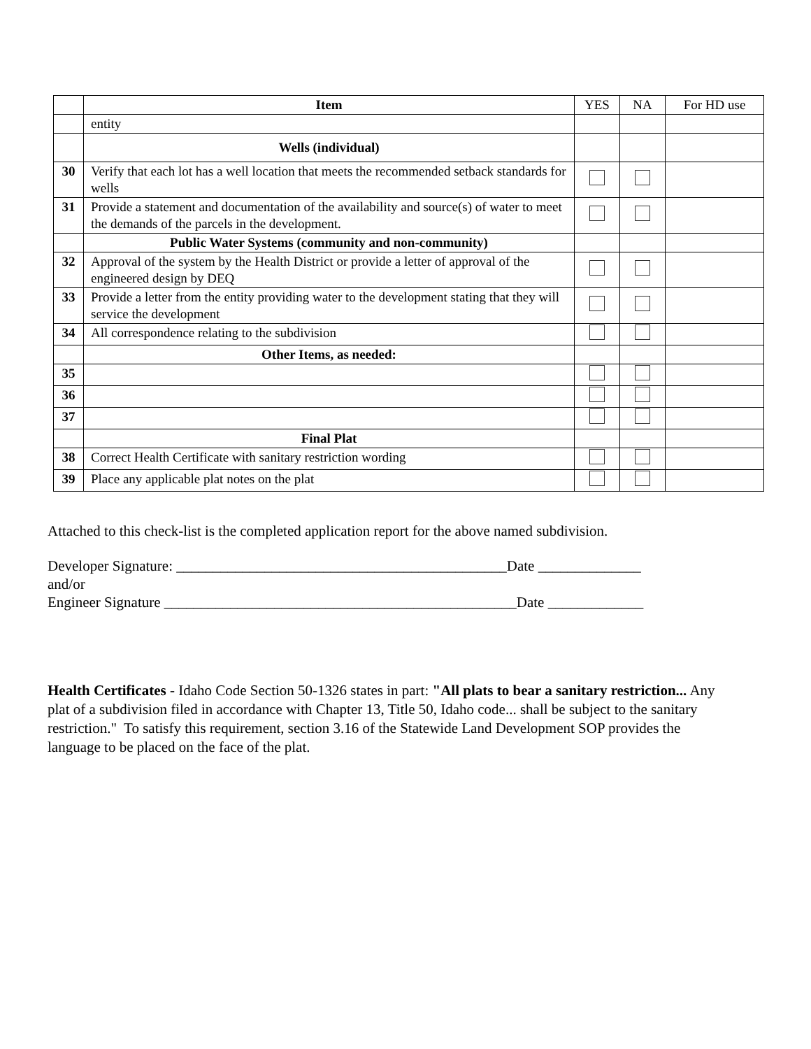| | Item | YES | NA | For HD use |
| | entity | | | |
| | Wells (individual) | | | |
| 30 | Verify that each lot has a well location that meets the recommended setback standards for wells | | | |
| 31 | Provide a statement and documentation of the availability and source(s) of water to meet the demands of the parcels in the development. | | | |
| | Public Water Systems (community and non-community) | | | |
| 32 | Approval of the system by the Health District or provide a letter of approval of the engineered design by DEQ | | | |
| 33 | Provide a letter from the entity providing water to the development stating that they will service the development | | | |
| 34 | All correspondence relating to the subdivision | | | |
| | Other Items, as needed: | | | |
| 35 | | | | |
| 36 | | | | |
| 37 | | | | |
| | Final Plat | | | |
| 38 | Correct Health Certificate with sanitary restriction wording | | | |
| 39 | Place any applicable plat notes on the plat | | | |
Attached to this check-list is the completed application report for the above named subdivision.
Developer Signature: _____________________________________________Date ______________
and/or
Engineer Signature ________________________________________________Date _____________
Health Certificates - Idaho Code Section 50-1326 states in part: "All plats to bear a sanitary restriction... Any plat of a subdivision filed in accordance with Chapter 13, Title 50, Idaho code... shall be subject to the sanitary restriction." To satisfy this requirement, section 3.16 of the Statewide Land Development SOP provides the language to be placed on the face of the plat.